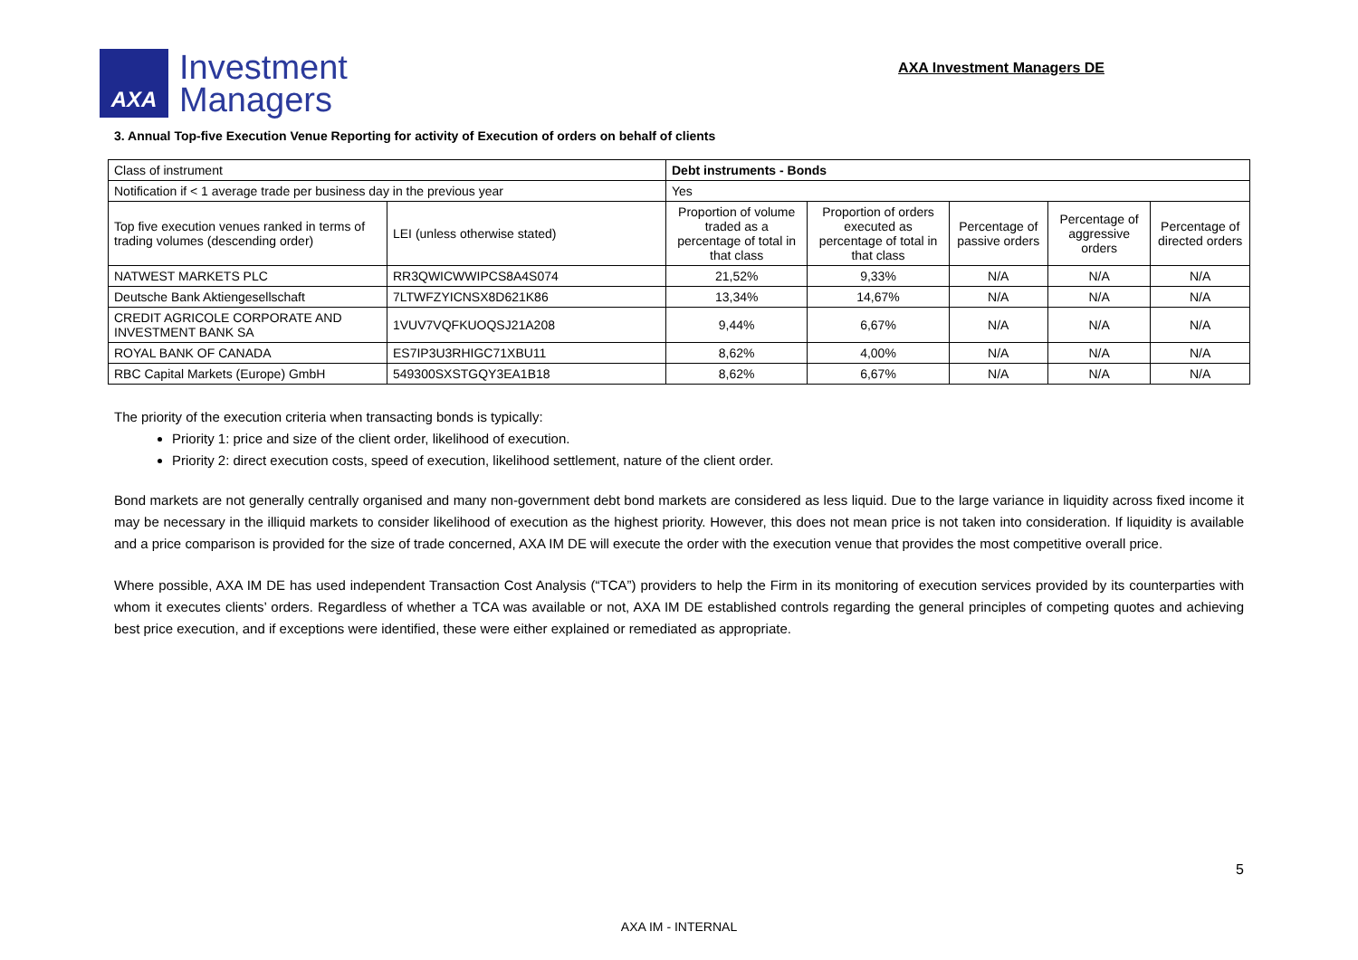AXA
Investment
Managers
AXA Investment Managers DE
3. Annual Top-five Execution Venue Reporting for activity of Execution of orders on behalf of clients
| Class of instrument | | Debt instruments - Bonds | | | | |
| Notification if < 1 average trade per business day in the previous year | | Yes | | | | |
| Top five execution venues ranked in terms of trading volumes (descending order) | LEI (unless otherwise stated) | Proportion of volume traded as a percentage of total in that class | Proportion of orders executed as percentage of total in that class | Percentage of passive orders | Percentage of aggressive orders | Percentage of directed orders |
| NATWEST MARKETS PLC | RR3QWICWWIPCS8A4S074 | 21,52% | 9,33% | N/A | N/A | N/A |
| Deutsche Bank Aktiengesellschaft | 7LTWFZYICNSX8D621K86 | 13,34% | 14,67% | N/A | N/A | N/A |
| CREDIT AGRICOLE CORPORATE AND INVESTMENT BANK SA | 1VUV7VQFKUOQSJ21A208 | 9,44% | 6,67% | N/A | N/A | N/A |
| ROYAL BANK OF CANADA | ES7IP3U3RHIGC71XBU11 | 8,62% | 4,00% | N/A | N/A | N/A |
| RBC Capital Markets (Europe) GmbH | 549300SXSTGQY3EA1B18 | 8,62% | 6,67% | N/A | N/A | N/A |
The priority of the execution criteria when transacting bonds is typically:
Priority 1: price and size of the client order, likelihood of execution.
Priority 2: direct execution costs, speed of execution, likelihood settlement, nature of the client order.
Bond markets are not generally centrally organised and many non-government debt bond markets are considered as less liquid. Due to the large variance in liquidity across fixed income it may be necessary in the illiquid markets to consider likelihood of execution as the highest priority. However, this does not mean price is not taken into consideration. If liquidity is available and a price comparison is provided for the size of trade concerned, AXA IM DE will execute the order with the execution venue that provides the most competitive overall price.
Where possible, AXA IM DE has used independent Transaction Cost Analysis (“TCA”) providers to help the Firm in its monitoring of execution services provided by its counterparties with whom it executes clients’ orders. Regardless of whether a TCA was available or not, AXA IM DE established controls regarding the general principles of competing quotes and achieving best price execution, and if exceptions were identified, these were either explained or remediated as appropriate.
5
AXA IM - INTERNAL